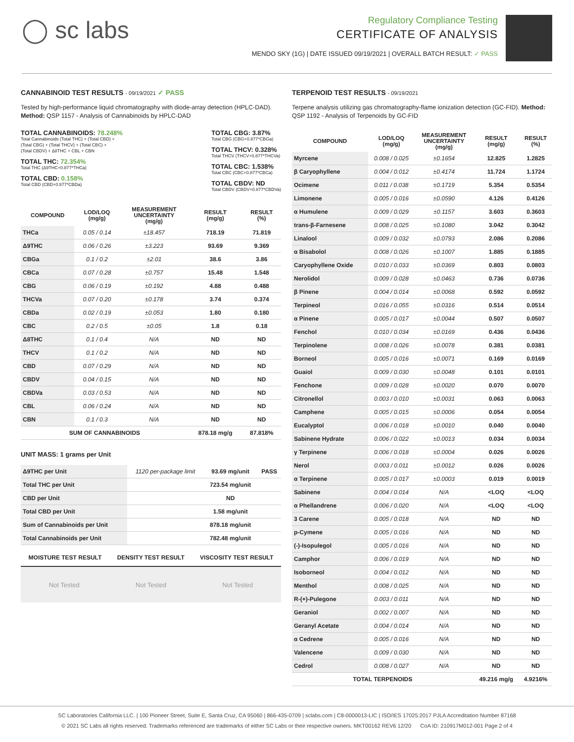◯ sc labs
Regulatory Compliance Testing
CERTIFICATE OF ANALYSIS
MENDO SKY (1G) | DATE ISSUED 09/19/2021 | OVERALL BATCH RESULT: ✓ PASS
CANNABINOID TEST RESULTS - 09/19/2021 ✓ PASS
Tested by high-performance liquid chromatography with diode-array detection (HPLC-DAD). Method: QSP 1157 - Analysis of Cannabinoids by HPLC-DAD
TOTAL CANNABINOIDS: 78.248%
Total Cannabinoids (Total THC) + (Total CBD) +
(Total CBG) + (Total THCV) + (Total CBC) +
(Total CBDV) + Δ8THC + CBL + CBN
TOTAL THC: 72.354%
Total THC (Δ9THC+0.877*THCa)
TOTAL CBD: 0.158%
Total CBD (CBD+0.877*CBDa)
TOTAL CBG: 3.87%
Total CBG (CBG+0.877*CBGa)
TOTAL THCV: 0.328%
Total THCV (THCV+0.877*THCVa)
TOTAL CBC: 1.538%
Total CBC (CBC+0.877*CBCa)
TOTAL CBDV: ND
Total CBDV (CBDV+0.877*CBDVa)
| COMPOUND | LOD/LOQ (mg/g) | MEASUREMENT UNCERTAINTY (mg/g) | RESULT (mg/g) | RESULT (%) |
| --- | --- | --- | --- | --- |
| THCa | 0.05 / 0.14 | ±18.457 | 718.19 | 71.819 |
| Δ9THC | 0.06 / 0.26 | ±3.223 | 93.69 | 9.369 |
| CBGa | 0.1 / 0.2 | ±2.01 | 38.6 | 3.86 |
| CBCa | 0.07 / 0.28 | ±0.757 | 15.48 | 1.548 |
| CBG | 0.06 / 0.19 | ±0.192 | 4.88 | 0.488 |
| THCVa | 0.07 / 0.20 | ±0.178 | 3.74 | 0.374 |
| CBDa | 0.02 / 0.19 | ±0.053 | 1.80 | 0.180 |
| CBC | 0.2 / 0.5 | ±0.05 | 1.8 | 0.18 |
| Δ8THC | 0.1 / 0.4 | N/A | ND | ND |
| THCV | 0.1 / 0.2 | N/A | ND | ND |
| CBD | 0.07 / 0.29 | N/A | ND | ND |
| CBDV | 0.04 / 0.15 | N/A | ND | ND |
| CBDVa | 0.03 / 0.53 | N/A | ND | ND |
| CBL | 0.06 / 0.24 | N/A | ND | ND |
| CBN | 0.1 / 0.3 | N/A | ND | ND |
| SUM OF CANNABINOIDS | | | 878.18 mg/g | 87.818% |
UNIT MASS: 1 grams per Unit
| Δ9THC per Unit | 1120 per-package limit | 93.69 mg/unit | PASS |
| Total THC per Unit | | 723.54 mg/unit | |
| CBD per Unit | | ND | |
| Total CBD per Unit | | 1.58 mg/unit | |
| Sum of Cannabinoids per Unit | | 878.18 mg/unit | |
| Total Cannabinoids per Unit | | 782.48 mg/unit | |
MOISTURE TEST RESULT DENSITY TEST RESULT VISCOSITY TEST RESULT
Not Tested Not Tested Not Tested
TERPENOID TEST RESULTS - 09/19/2021
Terpene analysis utilizing gas chromatography-flame ionization detection (GC-FID). Method: QSP 1192 - Analysis of Terpenoids by GC-FID
| COMPOUND | LOD/LOQ (mg/g) | MEASUREMENT UNCERTAINTY (mg/g) | RESULT (mg/g) | RESULT (%) |
| --- | --- | --- | --- | --- |
| Myrcene | 0.008 / 0.025 | ±0.1654 | 12.825 | 1.2825 |
| β Caryophyllene | 0.004 / 0.012 | ±0.4174 | 11.724 | 1.1724 |
| Ocimene | 0.011 / 0.038 | ±0.1719 | 5.354 | 0.5354 |
| Limonene | 0.005 / 0.016 | ±0.0590 | 4.126 | 0.4126 |
| α Humulene | 0.009 / 0.029 | ±0.1157 | 3.603 | 0.3603 |
| trans-β-Farnesene | 0.008 / 0.025 | ±0.1080 | 3.042 | 0.3042 |
| Linalool | 0.009 / 0.032 | ±0.0793 | 2.086 | 0.2086 |
| α Bisabolol | 0.008 / 0.026 | ±0.1007 | 1.885 | 0.1885 |
| Caryophyllene Oxide | 0.010 / 0.033 | ±0.0369 | 0.803 | 0.0803 |
| Nerolidol | 0.009 / 0.028 | ±0.0463 | 0.736 | 0.0736 |
| β Pinene | 0.004 / 0.014 | ±0.0068 | 0.592 | 0.0592 |
| Terpineol | 0.016 / 0.055 | ±0.0316 | 0.514 | 0.0514 |
| α Pinene | 0.005 / 0.017 | ±0.0044 | 0.507 | 0.0507 |
| Fenchol | 0.010 / 0.034 | ±0.0169 | 0.436 | 0.0436 |
| Terpinolene | 0.008 / 0.026 | ±0.0078 | 0.381 | 0.0381 |
| Borneol | 0.005 / 0.016 | ±0.0071 | 0.169 | 0.0169 |
| Guaiol | 0.009 / 0.030 | ±0.0048 | 0.101 | 0.0101 |
| Fenchone | 0.009 / 0.028 | ±0.0020 | 0.070 | 0.0070 |
| Citronellol | 0.003 / 0.010 | ±0.0031 | 0.063 | 0.0063 |
| Camphene | 0.005 / 0.015 | ±0.0006 | 0.054 | 0.0054 |
| Eucalyptol | 0.006 / 0.018 | ±0.0010 | 0.040 | 0.0040 |
| Sabinene Hydrate | 0.006 / 0.022 | ±0.0013 | 0.034 | 0.0034 |
| γ Terpinene | 0.006 / 0.018 | ±0.0004 | 0.026 | 0.0026 |
| Nerol | 0.003 / 0.011 | ±0.0012 | 0.026 | 0.0026 |
| α Terpinene | 0.005 / 0.017 | ±0.0003 | 0.019 | 0.0019 |
| Sabinene | 0.004 / 0.014 | N/A | <LOQ | <LOQ |
| α Phellandrene | 0.006 / 0.020 | N/A | <LOQ | <LOQ |
| 3 Carene | 0.005 / 0.018 | N/A | ND | ND |
| p-Cymene | 0.005 / 0.016 | N/A | ND | ND |
| (-)-Isopulegol | 0.005 / 0.016 | N/A | ND | ND |
| Camphor | 0.006 / 0.019 | N/A | ND | ND |
| Isoborneol | 0.004 / 0.012 | N/A | ND | ND |
| Menthol | 0.008 / 0.025 | N/A | ND | ND |
| R-(+)-Pulegone | 0.003 / 0.011 | N/A | ND | ND |
| Geraniol | 0.002 / 0.007 | N/A | ND | ND |
| Geranyl Acetate | 0.004 / 0.014 | N/A | ND | ND |
| α Cedrene | 0.005 / 0.016 | N/A | ND | ND |
| Valencene | 0.009 / 0.030 | N/A | ND | ND |
| Cedrol | 0.008 / 0.027 | N/A | ND | ND |
| TOTAL TERPENOIDS | | | 49.216 mg/g | 4.9216% |
SC Laboratories California LLC. | 100 Pioneer Street, Suite E, Santa Cruz, CA 95060 | 866-435-0709 | sclabs.com | C8-0000013-LIC | ISO/IES 17025:2017 PJLA Accreditation Number 87168
© 2021 SC Labs all rights reserved. Trademarks referenced are trademarks of either SC Labs or their respective owners. MKT00162 REV6 12/20 CoA ID: 210917M012-001 Page 2 of 4